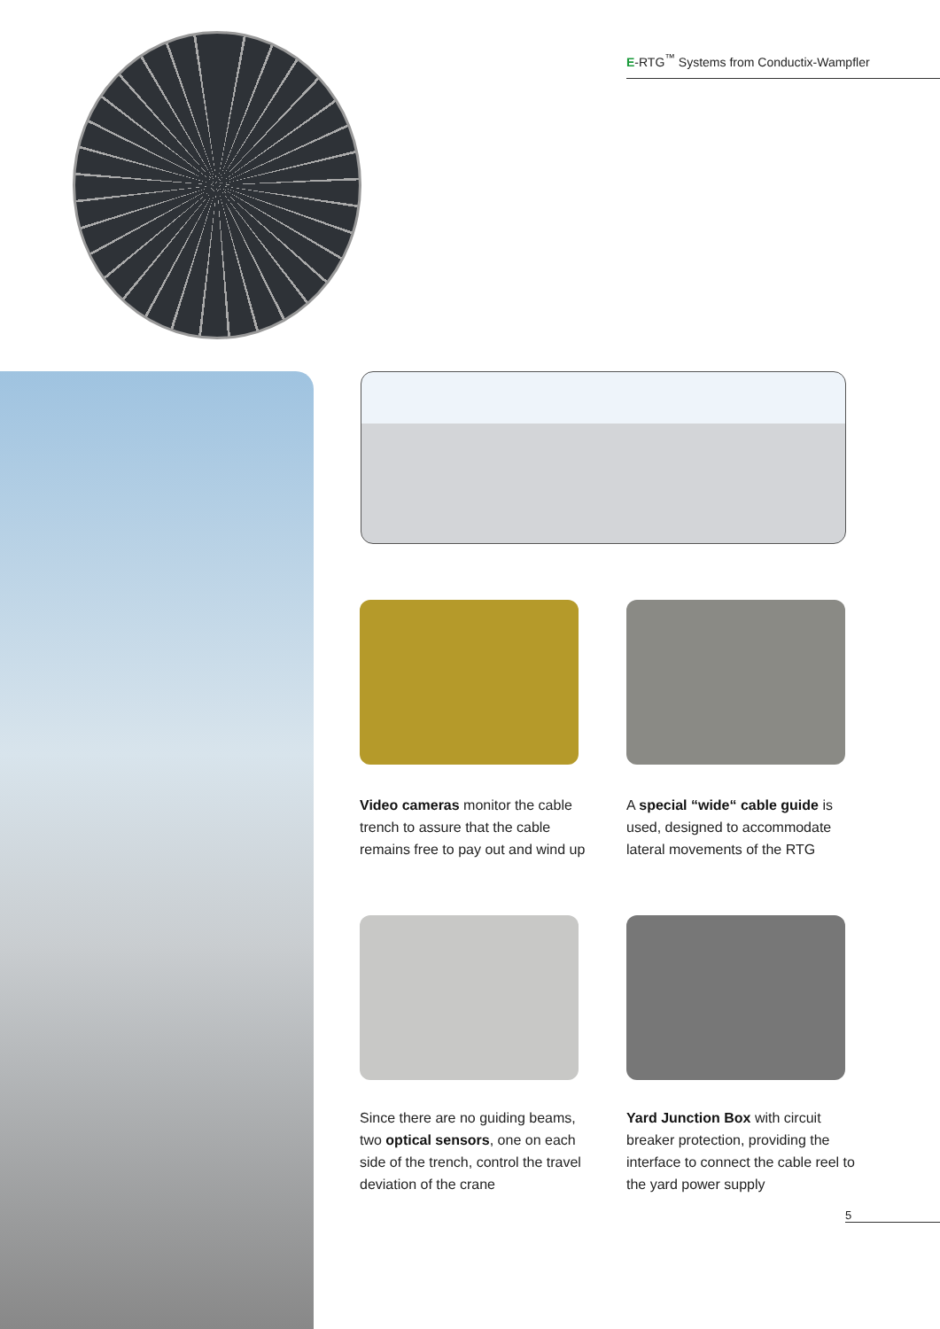E-RTG<sup>™</sup> Systems from Conductix-Wampfler
Video cameras monitor the cable trench to assure that the cable remains free to pay out and wind up
A special “wide“ cable guide is used, designed to accommodate lateral movements of the RTG
Since there are no guiding beams, two optical sensors, one on each side of the trench, control the travel deviation of the crane
Yard Junction Box with circuit breaker protection, providing the interface to connect the cable reel to the yard power supply
5